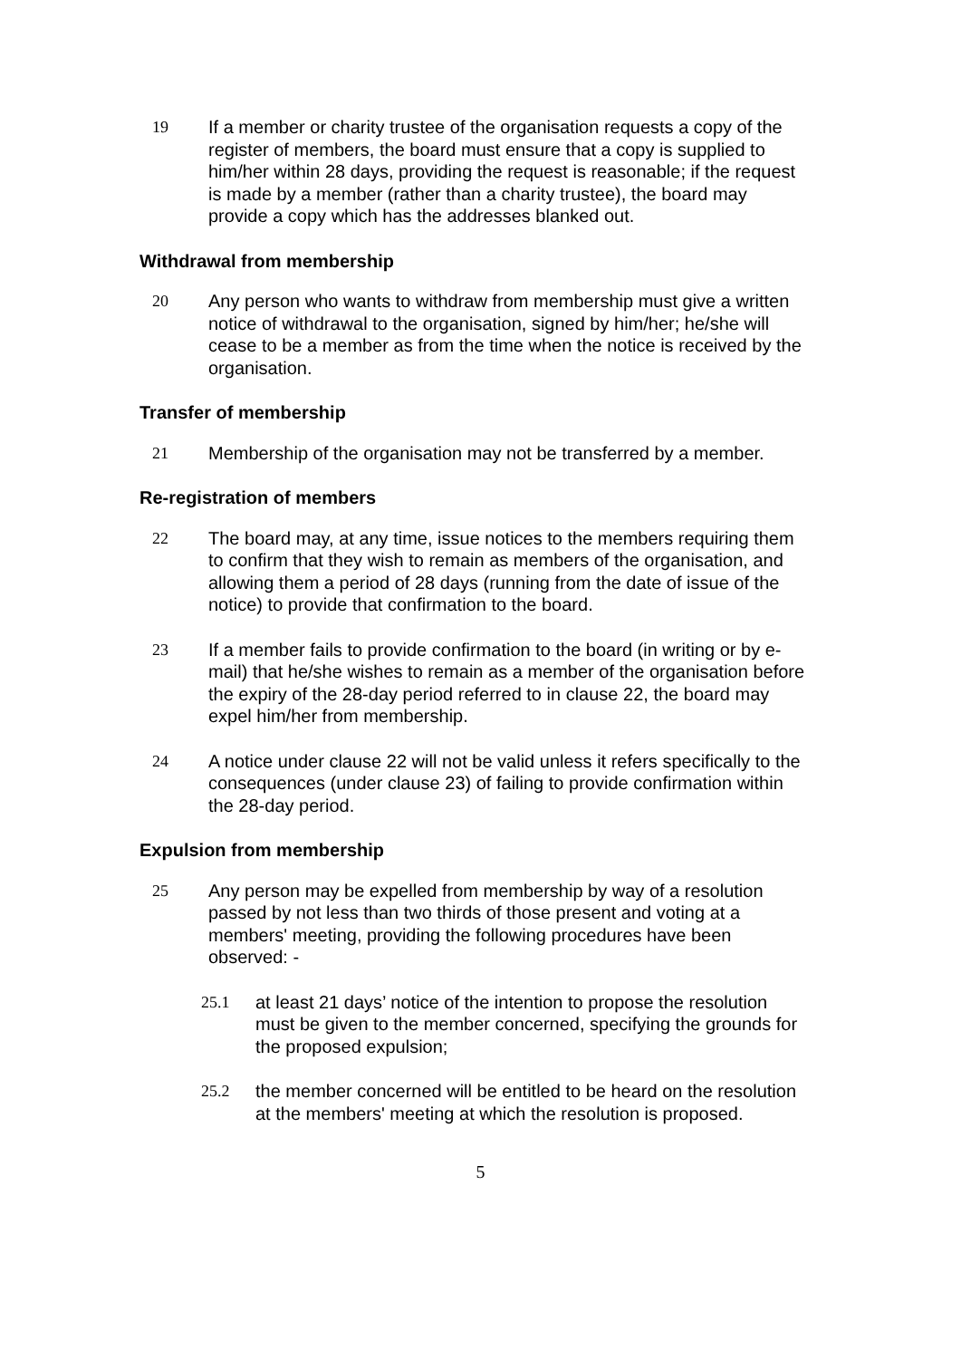19 If a member or charity trustee of the organisation requests a copy of the register of members, the board must ensure that a copy is supplied to him/her within 28 days, providing the request is reasonable; if the request is made by a member (rather than a charity trustee), the board may provide a copy which has the addresses blanked out.
Withdrawal from membership
20 Any person who wants to withdraw from membership must give a written notice of withdrawal to the organisation, signed by him/her; he/she will cease to be a member as from the time when the notice is received by the organisation.
Transfer of membership
21 Membership of the organisation may not be transferred by a member.
Re-registration of members
22 The board may, at any time, issue notices to the members requiring them to confirm that they wish to remain as members of the organisation, and allowing them a period of 28 days (running from the date of issue of the notice) to provide that confirmation to the board.
23 If a member fails to provide confirmation to the board (in writing or by e-mail) that he/she wishes to remain as a member of the organisation before the expiry of the 28-day period referred to in clause 22, the board may expel him/her from membership.
24 A notice under clause 22 will not be valid unless it refers specifically to the consequences (under clause 23) of failing to provide confirmation within the 28-day period.
Expulsion from membership
25 Any person may be expelled from membership by way of a resolution passed by not less than two thirds of those present and voting at a members' meeting, providing the following procedures have been observed: -
25.1 at least 21 days’ notice of the intention to propose the resolution must be given to the member concerned, specifying the grounds for the proposed expulsion;
25.2 the member concerned will be entitled to be heard on the resolution at the members' meeting at which the resolution is proposed.
5